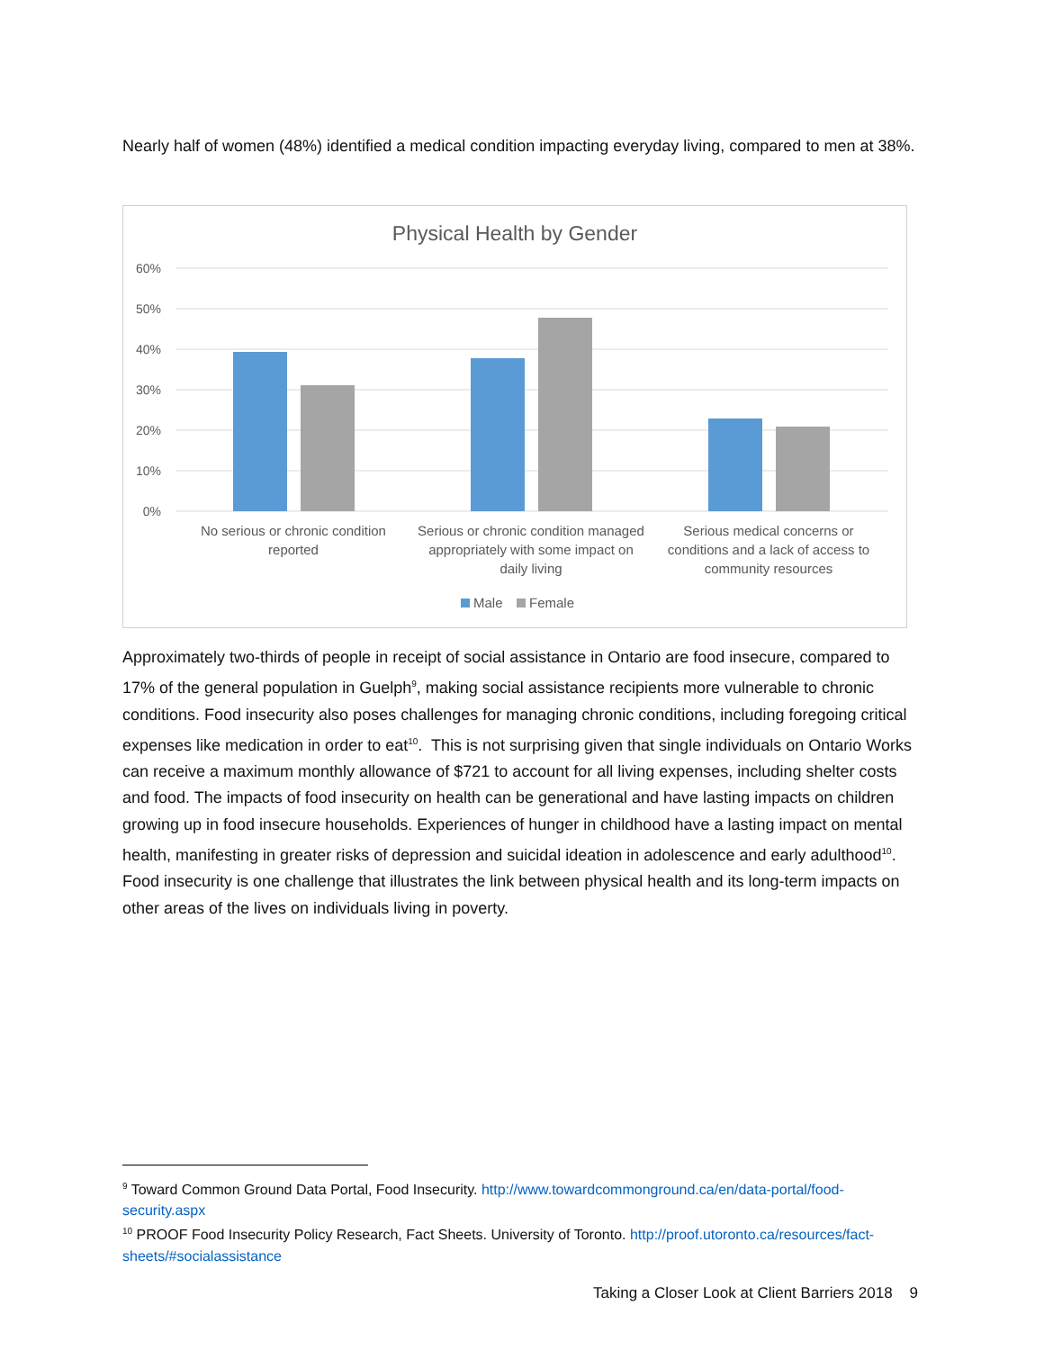Nearly half of women (48%) identified a medical condition impacting everyday living, compared to men at 38%.
Physical Health by Gender
60%
50%
40%
30%
20%
10%
0%
No serious or chronic condition
reported
Serious or chronic condition managed
appropriately with some impact on
daily living
Serious medical concerns or
conditions and a lack of access to
community resources
Male
Female
Approximately two-thirds of people in receipt of social assistance in Ontario are food insecure, compared to 17% of the general population in Guelph<sup>9</sup>, making social assistance recipients more vulnerable to chronic conditions. Food insecurity also poses challenges for managing chronic conditions, including foregoing critical expenses like medication in order to eat<sup>10</sup>. This is not surprising given that single individuals on Ontario Works can receive a maximum monthly allowance of $721 to account for all living expenses, including shelter costs and food. The impacts of food insecurity on health can be generational and have lasting impacts on children growing up in food insecure households. Experiences of hunger in childhood have a lasting impact on mental health, manifesting in greater risks of depression and suicidal ideation in adolescence and early adulthood<sup>10</sup>. Food insecurity is one challenge that illustrates the link between physical health and its long-term impacts on other areas of the lives on individuals living in poverty.
<sup>9</sup> Toward Common Ground Data Portal, Food Insecurity. http://www.towardcommonground.ca/en/data-portal/food-security.aspx
<sup>10</sup> PROOF Food Insecurity Policy Research, Fact Sheets. University of Toronto. http://proof.utoronto.ca/resources/fact-sheets/#socialassistance
Taking a Closer Look at Client Barriers 2018 9